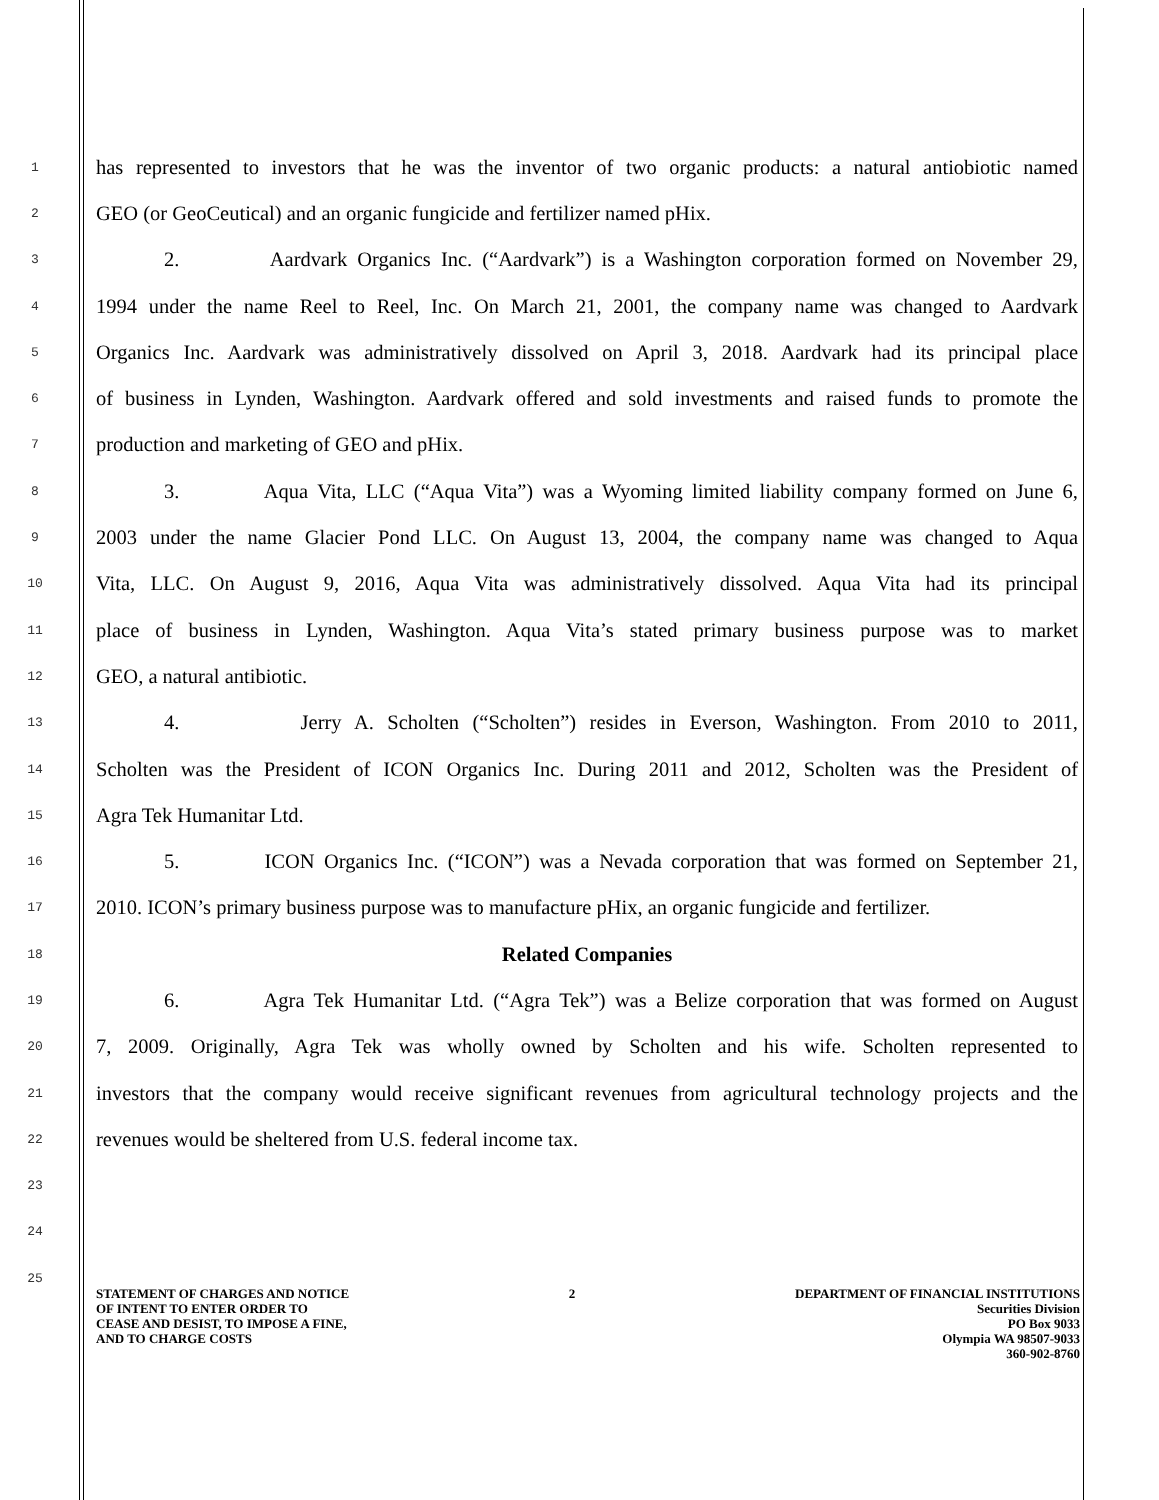1
has represented to investors that he was the inventor of two organic products: a natural antiobiotic named
2
GEO (or GeoCeutical) and an organic fungicide and fertilizer named pHix.
3
2. Aardvark Organics Inc. (“Aardvark”) is a Washington corporation formed on November 29,
4
1994 under the name Reel to Reel, Inc. On March 21, 2001, the company name was changed to Aardvark
5
Organics Inc. Aardvark was administratively dissolved on April 3, 2018. Aardvark had its principal place
6
of business in Lynden, Washington. Aardvark offered and sold investments and raised funds to promote the
7
production and marketing of GEO and pHix.
8
3. Aqua Vita, LLC (“Aqua Vita”) was a Wyoming limited liability company formed on June 6,
9
2003 under the name Glacier Pond LLC. On August 13, 2004, the company name was changed to Aqua
10
Vita, LLC. On August 9, 2016, Aqua Vita was administratively dissolved. Aqua Vita had its principal
11
place of business in Lynden, Washington. Aqua Vita’s stated primary business purpose was to market
12
GEO, a natural antibiotic.
13
4. Jerry A. Scholten (“Scholten”) resides in Everson, Washington. From 2010 to 2011,
14
Scholten was the President of ICON Organics Inc. During 2011 and 2012, Scholten was the President of
15
Agra Tek Humanitar Ltd.
16
5. ICON Organics Inc. (“ICON”) was a Nevada corporation that was formed on September 21,
17
2010. ICON’s primary business purpose was to manufacture pHix, an organic fungicide and fertilizer.
18
Related Companies
19
6. Agra Tek Humanitar Ltd. (“Agra Tek”) was a Belize corporation that was formed on August
20
7, 2009. Originally, Agra Tek was wholly owned by Scholten and his wife. Scholten represented to
21
investors that the company would receive significant revenues from agricultural technology projects and the
22
revenues would be sheltered from U.S. federal income tax.
23
24
25
STATEMENT OF CHARGES AND NOTICE
OF INTENT TO ENTER ORDER TO
CEASE AND DESIST, TO IMPOSE A FINE,
AND TO CHARGE COSTS
2 DEPARTMENT OF FINANCIAL INSTITUTIONS
Securities Division
PO Box 9033
Olympia WA 98507-9033
360-902-8760